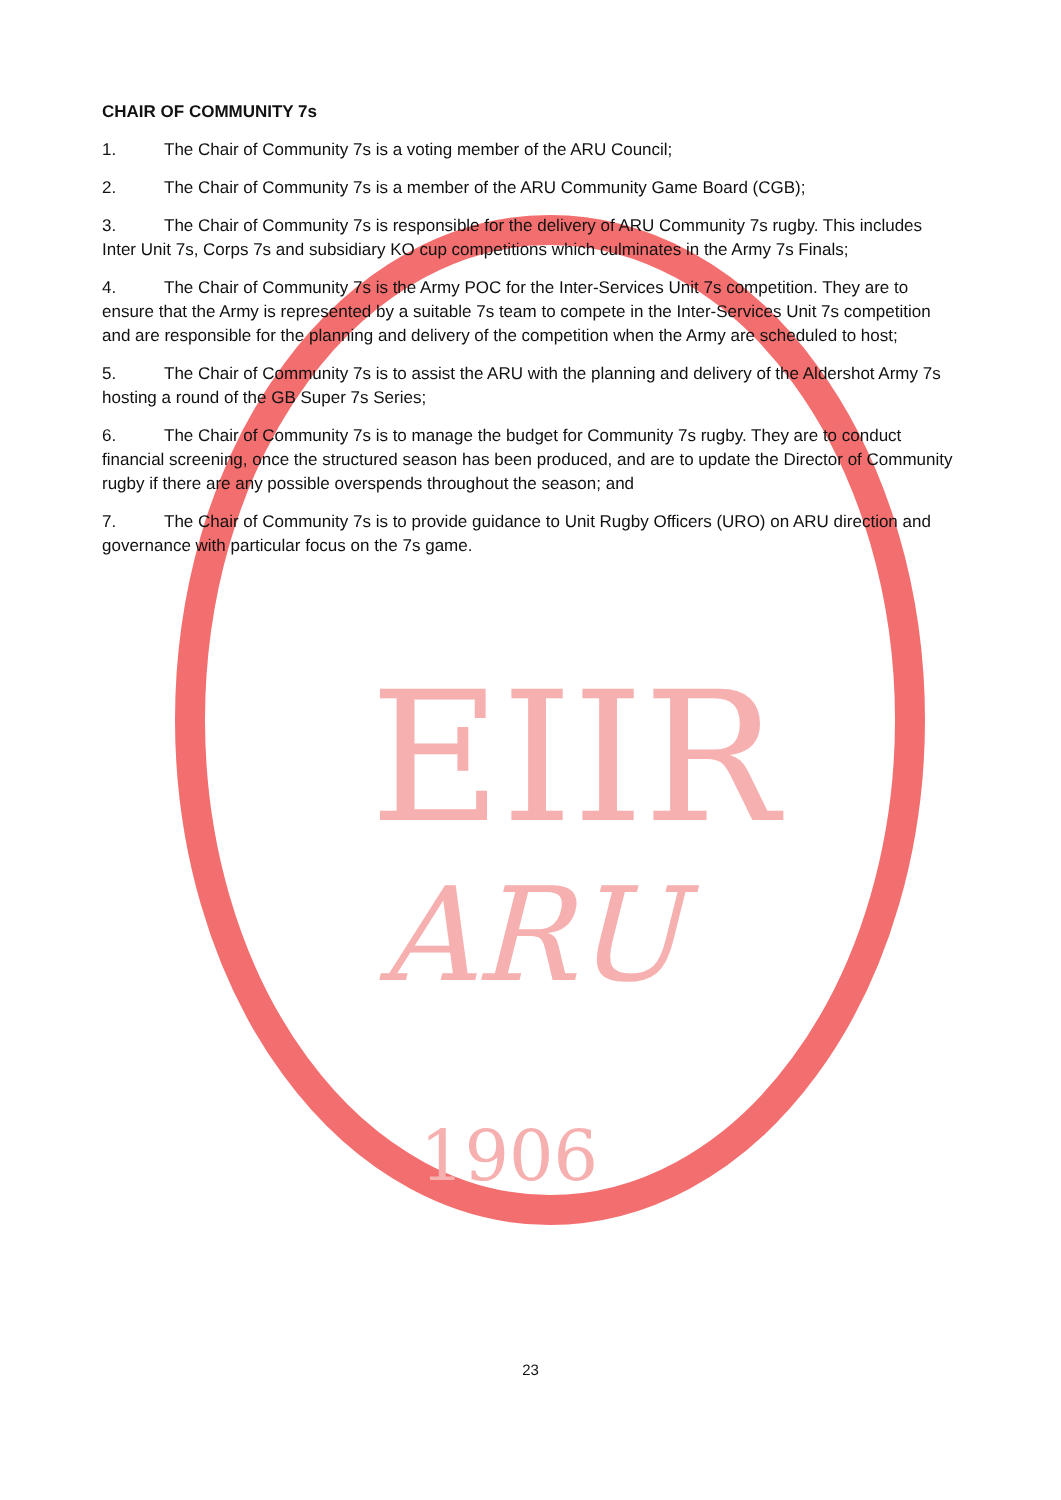EIIR
ARU
1906
CHAIR OF COMMUNITY 7s
1. The Chair of Community 7s is a voting member of the ARU Council;
2. The Chair of Community 7s is a member of the ARU Community Game Board (CGB);
3. The Chair of Community 7s is responsible for the delivery of ARU Community 7s rugby. This includes Inter Unit 7s, Corps 7s and subsidiary KO cup competitions which culminates in the Army 7s Finals;
4. The Chair of Community 7s is the Army POC for the Inter-Services Unit 7s competition. They are to ensure that the Army is represented by a suitable 7s team to compete in the Inter-Services Unit 7s competition and are responsible for the planning and delivery of the competition when the Army are scheduled to host;
5. The Chair of Community 7s is to assist the ARU with the planning and delivery of the Aldershot Army 7s hosting a round of the GB Super 7s Series;
6. The Chair of Community 7s is to manage the budget for Community 7s rugby. They are to conduct financial screening, once the structured season has been produced, and are to update the Director of Community rugby if there are any possible overspends throughout the season; and
7. The Chair of Community 7s is to provide guidance to Unit Rugby Officers (URO) on ARU direction and governance with particular focus on the 7s game.
23